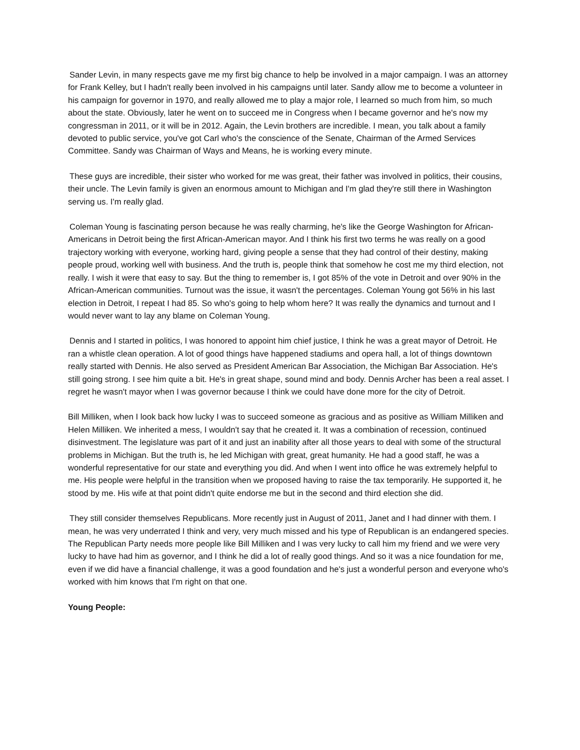Sander Levin, in many respects gave me my first big chance to help be involved in a major campaign. I was an attorney for Frank Kelley, but I hadn't really been involved in his campaigns until later. Sandy allow me to become a volunteer in his campaign for governor in 1970, and really allowed me to play a major role, I learned so much from him, so much about the state. Obviously, later he went on to succeed me in Congress when I became governor and he's now my congressman in 2011, or it will be in 2012. Again, the Levin brothers are incredible. I mean, you talk about a family devoted to public service, you've got Carl who's the conscience of the Senate, Chairman of the Armed Services Committee. Sandy was Chairman of Ways and Means, he is working every minute.
These guys are incredible, their sister who worked for me was great, their father was involved in politics, their cousins, their uncle. The Levin family is given an enormous amount to Michigan and I'm glad they're still there in Washington serving us. I'm really glad.
Coleman Young is fascinating person because he was really charming, he's like the George Washington for African-Americans in Detroit being the first African-American mayor. And I think his first two terms he was really on a good trajectory working with everyone, working hard, giving people a sense that they had control of their destiny, making people proud, working well with business. And the truth is, people think that somehow he cost me my third election, not really. I wish it were that easy to say. But the thing to remember is, I got 85% of the vote in Detroit and over 90% in the African-American communities. Turnout was the issue, it wasn't the percentages. Coleman Young got 56% in his last election in Detroit, I repeat I had 85. So who's going to help whom here? It was really the dynamics and turnout and I would never want to lay any blame on Coleman Young.
Dennis and I started in politics, I was honored to appoint him chief justice, I think he was a great mayor of Detroit. He ran a whistle clean operation. A lot of good things have happened stadiums and opera hall, a lot of things downtown really started with Dennis. He also served as President American Bar Association, the Michigan Bar Association. He's still going strong. I see him quite a bit. He's in great shape, sound mind and body. Dennis Archer has been a real asset. I regret he wasn't mayor when I was governor because I think we could have done more for the city of Detroit.
Bill Milliken, when I look back how lucky I was to succeed someone as gracious and as positive as William Milliken and Helen Milliken. We inherited a mess, I wouldn't say that he created it. It was a combination of recession, continued disinvestment. The legislature was part of it and just an inability after all those years to deal with some of the structural problems in Michigan. But the truth is, he led Michigan with great, great humanity. He had a good staff, he was a wonderful representative for our state and everything you did. And when I went into office he was extremely helpful to me. His people were helpful in the transition when we proposed having to raise the tax temporarily. He supported it, he stood by me. His wife at that point didn't quite endorse me but in the second and third election she did.
They still consider themselves Republicans. More recently just in August of 2011, Janet and I had dinner with them. I mean, he was very underrated I think and very, very much missed and his type of Republican is an endangered species. The Republican Party needs more people like Bill Milliken and I was very lucky to call him my friend and we were very lucky to have had him as governor, and I think he did a lot of really good things. And so it was a nice foundation for me, even if we did have a financial challenge, it was a good foundation and he's just a wonderful person and everyone who's worked with him knows that I'm right on that one.
Young People: